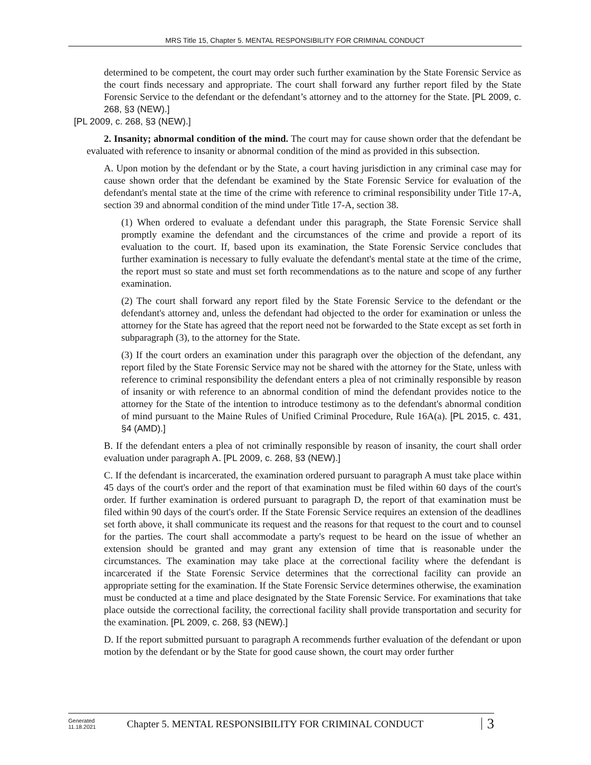MRS Title 15, Chapter 5. MENTAL RESPONSIBILITY FOR CRIMINAL CONDUCT
determined to be competent, the court may order such further examination by the State Forensic Service as the court finds necessary and appropriate. The court shall forward any further report filed by the State Forensic Service to the defendant or the defendant’s attorney and to the attorney for the State. [PL 2009, c. 268, §3 (NEW).]
[PL 2009, c. 268, §3 (NEW).]
2. Insanity; abnormal condition of the mind. The court may for cause shown order that the defendant be evaluated with reference to insanity or abnormal condition of the mind as provided in this subsection.
A. Upon motion by the defendant or by the State, a court having jurisdiction in any criminal case may for cause shown order that the defendant be examined by the State Forensic Service for evaluation of the defendant's mental state at the time of the crime with reference to criminal responsibility under Title 17-A, section 39 and abnormal condition of the mind under Title 17-A, section 38.
(1) When ordered to evaluate a defendant under this paragraph, the State Forensic Service shall promptly examine the defendant and the circumstances of the crime and provide a report of its evaluation to the court. If, based upon its examination, the State Forensic Service concludes that further examination is necessary to fully evaluate the defendant's mental state at the time of the crime, the report must so state and must set forth recommendations as to the nature and scope of any further examination.
(2) The court shall forward any report filed by the State Forensic Service to the defendant or the defendant's attorney and, unless the defendant had objected to the order for examination or unless the attorney for the State has agreed that the report need not be forwarded to the State except as set forth in subparagraph (3), to the attorney for the State.
(3) If the court orders an examination under this paragraph over the objection of the defendant, any report filed by the State Forensic Service may not be shared with the attorney for the State, unless with reference to criminal responsibility the defendant enters a plea of not criminally responsible by reason of insanity or with reference to an abnormal condition of mind the defendant provides notice to the attorney for the State of the intention to introduce testimony as to the defendant's abnormal condition of mind pursuant to the Maine Rules of Unified Criminal Procedure, Rule 16A(a). [PL 2015, c. 431, §4 (AMD).]
B. If the defendant enters a plea of not criminally responsible by reason of insanity, the court shall order evaluation under paragraph A. [PL 2009, c. 268, §3 (NEW).]
C. If the defendant is incarcerated, the examination ordered pursuant to paragraph A must take place within 45 days of the court's order and the report of that examination must be filed within 60 days of the court's order. If further examination is ordered pursuant to paragraph D, the report of that examination must be filed within 90 days of the court's order. If the State Forensic Service requires an extension of the deadlines set forth above, it shall communicate its request and the reasons for that request to the court and to counsel for the parties. The court shall accommodate a party's request to be heard on the issue of whether an extension should be granted and may grant any extension of time that is reasonable under the circumstances. The examination may take place at the correctional facility where the defendant is incarcerated if the State Forensic Service determines that the correctional facility can provide an appropriate setting for the examination. If the State Forensic Service determines otherwise, the examination must be conducted at a time and place designated by the State Forensic Service. For examinations that take place outside the correctional facility, the correctional facility shall provide transportation and security for the examination. [PL 2009, c. 268, §3 (NEW).]
D. If the report submitted pursuant to paragraph A recommends further evaluation of the defendant or upon motion by the defendant or by the State for good cause shown, the court may order further
Generated
11.18.2021
Chapter 5. MENTAL RESPONSIBILITY FOR CRIMINAL CONDUCT
3